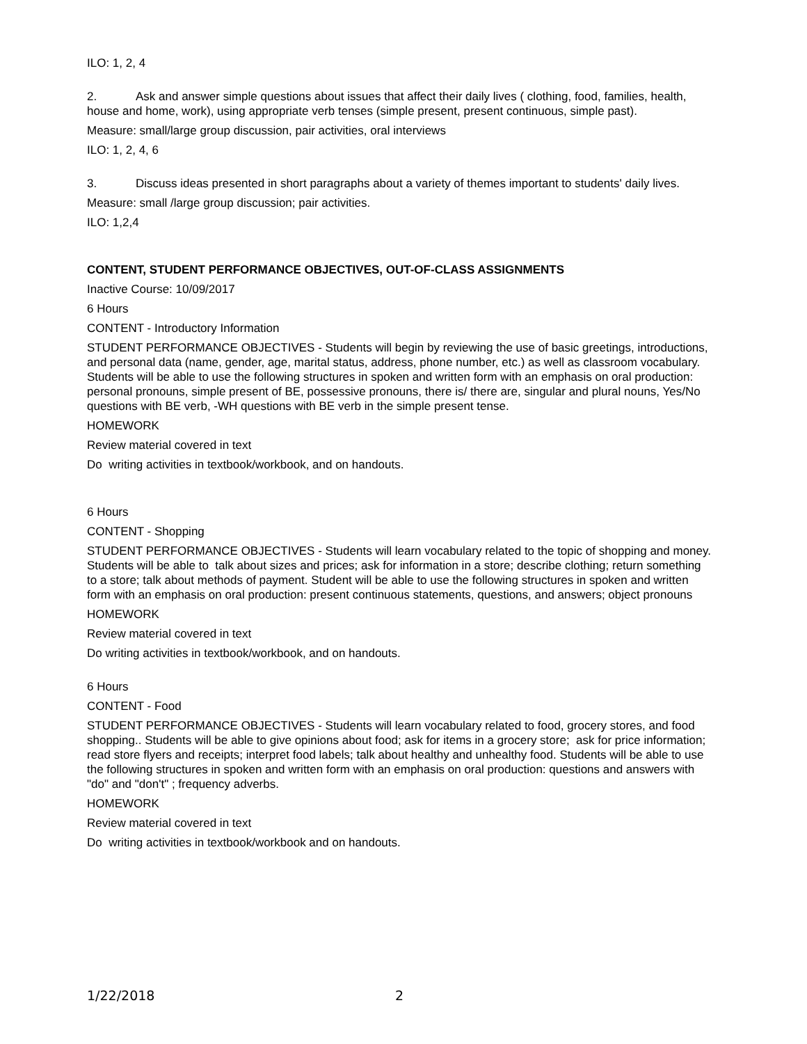ILO: 1, 2, 4
2. Ask and answer simple questions about issues that affect their daily lives ( clothing, food, families, health, house and home, work), using appropriate verb tenses (simple present, present continuous, simple past).
Measure: small/large group discussion, pair activities, oral interviews
ILO: 1, 2, 4, 6
3. Discuss ideas presented in short paragraphs about a variety of themes important to students' daily lives.
Measure: small /large group discussion; pair activities.
ILO: 1,2,4
CONTENT, STUDENT PERFORMANCE OBJECTIVES, OUT-OF-CLASS ASSIGNMENTS
Inactive Course: 10/09/2017
6 Hours
CONTENT - Introductory Information
STUDENT PERFORMANCE OBJECTIVES - Students will begin by reviewing the use of basic greetings, introductions, and personal data (name, gender, age, marital status, address, phone number, etc.) as well as classroom vocabulary. Students will be able to use the following structures in spoken and written form with an emphasis on oral production: personal pronouns, simple present of BE, possessive pronouns, there is/ there are, singular and plural nouns, Yes/No questions with BE verb, -WH questions with BE verb in the simple present tense.
HOMEWORK
Review material covered in text
Do writing activities in textbook/workbook, and on handouts.
6 Hours
CONTENT - Shopping
STUDENT PERFORMANCE OBJECTIVES - Students will learn vocabulary related to the topic of shopping and money. Students will be able to talk about sizes and prices; ask for information in a store; describe clothing; return something to a store; talk about methods of payment. Student will be able to use the following structures in spoken and written form with an emphasis on oral production: present continuous statements, questions, and answers; object pronouns
HOMEWORK
Review material covered in text
Do writing activities in textbook/workbook, and on handouts.
6 Hours
CONTENT - Food
STUDENT PERFORMANCE OBJECTIVES - Students will learn vocabulary related to food, grocery stores, and food shopping.. Students will be able to give opinions about food; ask for items in a grocery store; ask for price information; read store flyers and receipts; interpret food labels; talk about healthy and unhealthy food. Students will be able to use the following structures in spoken and written form with an emphasis on oral production: questions and answers with "do" and "don't" ; frequency adverbs.
HOMEWORK
Review material covered in text
Do writing activities in textbook/workbook and on handouts.
1/22/2018 2